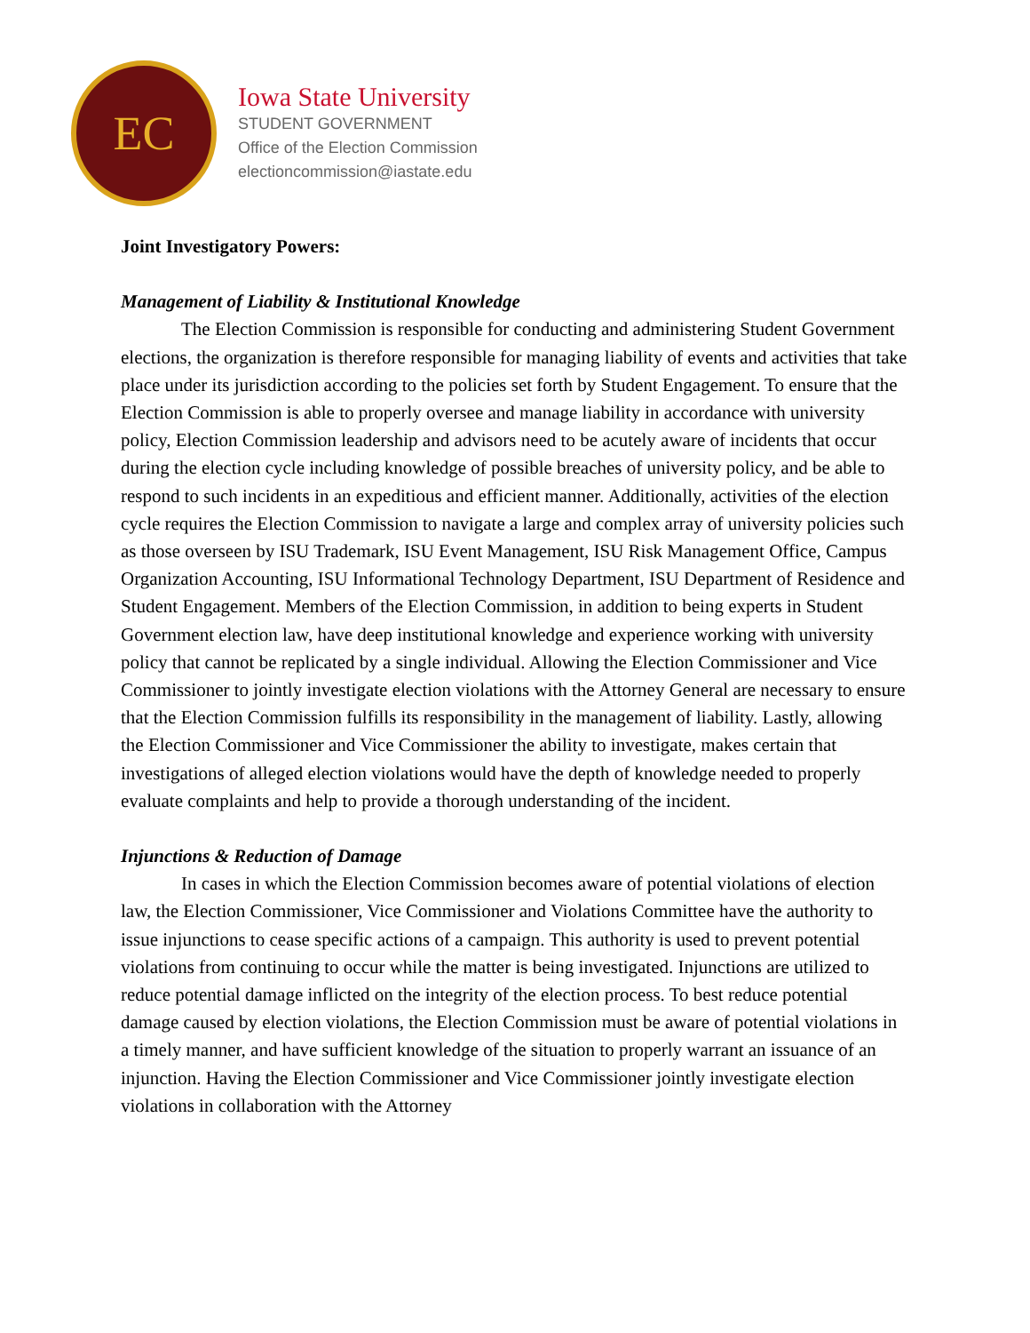EC
Iowa State University
STUDENT GOVERNMENT
Office of the Election Commission
electioncommission@iastate.edu
Joint Investigatory Powers:
Management of Liability & Institutional Knowledge
The Election Commission is responsible for conducting and administering Student Government elections, the organization is therefore responsible for managing liability of events and activities that take place under its jurisdiction according to the policies set forth by Student Engagement. To ensure that the Election Commission is able to properly oversee and manage liability in accordance with university policy, Election Commission leadership and advisors need to be acutely aware of incidents that occur during the election cycle including knowledge of possible breaches of university policy, and be able to respond to such incidents in an expeditious and efficient manner. Additionally, activities of the election cycle requires the Election Commission to navigate a large and complex array of university policies such as those overseen by ISU Trademark, ISU Event Management, ISU Risk Management Office, Campus Organization Accounting, ISU Informational Technology Department, ISU Department of Residence and Student Engagement. Members of the Election Commission, in addition to being experts in Student Government election law, have deep institutional knowledge and experience working with university policy that cannot be replicated by a single individual. Allowing the Election Commissioner and Vice Commissioner to jointly investigate election violations with the Attorney General are necessary to ensure that the Election Commission fulfills its responsibility in the management of liability. Lastly, allowing the Election Commissioner and Vice Commissioner the ability to investigate, makes certain that investigations of alleged election violations would have the depth of knowledge needed to properly evaluate complaints and help to provide a thorough understanding of the incident.
Injunctions & Reduction of Damage
In cases in which the Election Commission becomes aware of potential violations of election law, the Election Commissioner, Vice Commissioner and Violations Committee have the authority to issue injunctions to cease specific actions of a campaign. This authority is used to prevent potential violations from continuing to occur while the matter is being investigated. Injunctions are utilized to reduce potential damage inflicted on the integrity of the election process. To best reduce potential damage caused by election violations, the Election Commission must be aware of potential violations in a timely manner, and have sufficient knowledge of the situation to properly warrant an issuance of an injunction. Having the Election Commissioner and Vice Commissioner jointly investigate election violations in collaboration with the Attorney